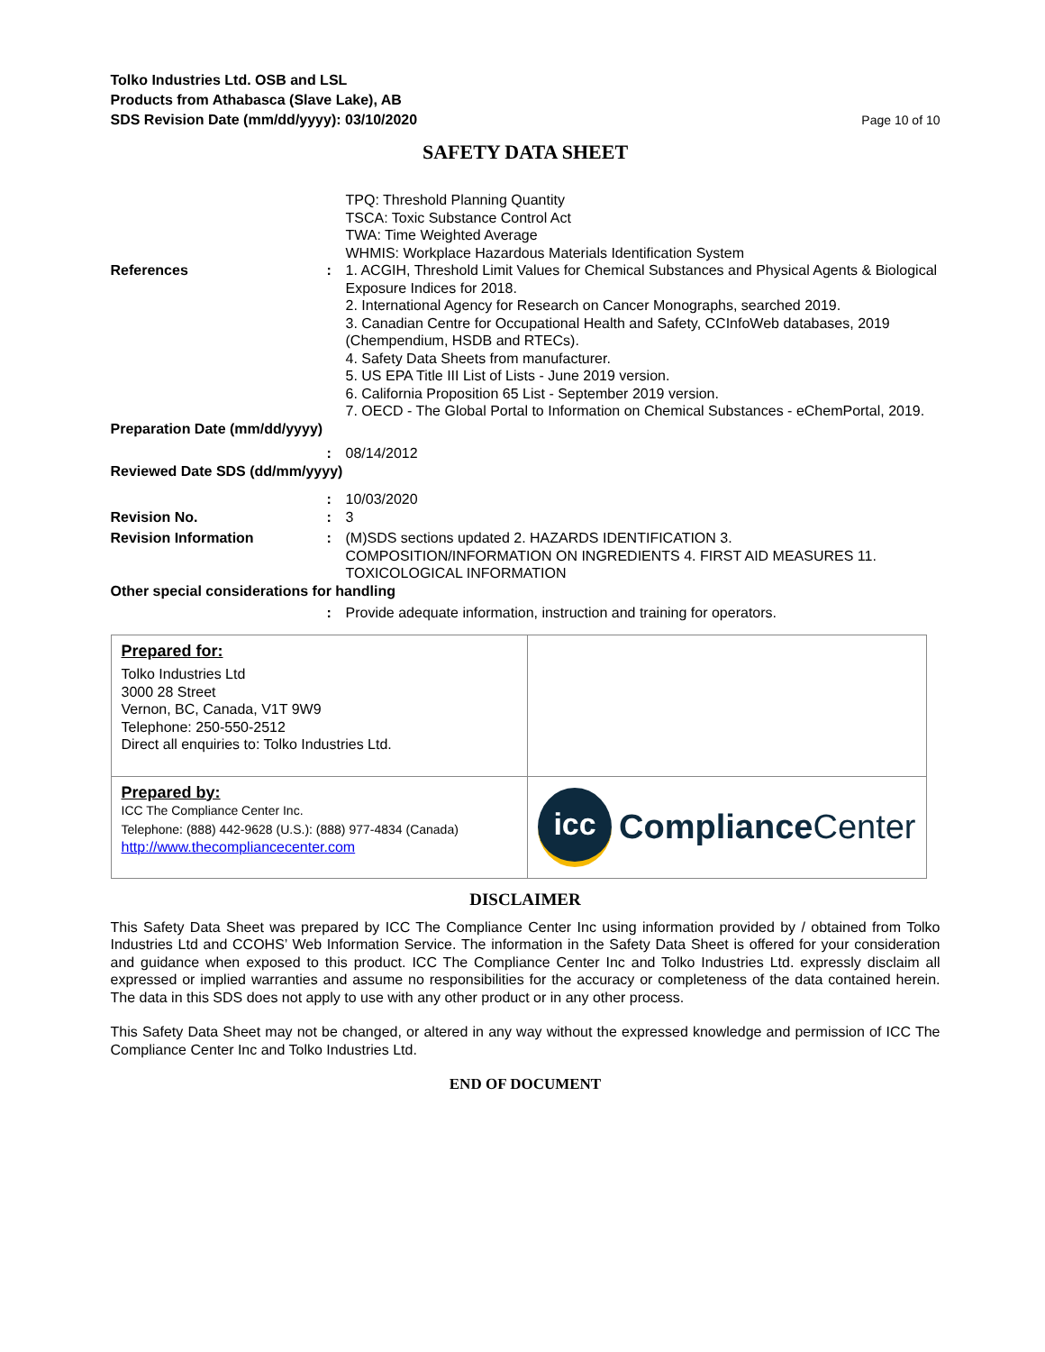Tolko Industries Ltd. OSB and LSL
Products from Athabasca (Slave Lake), AB
SDS Revision Date (mm/dd/yyyy): 03/10/2020
Page 10 of 10
SAFETY DATA SHEET
| | | TPQ: Threshold Planning Quantity TSCA: Toxic Substance Control Act TWA: Time Weighted Average WHMIS: Workplace Hazardous Materials Identification System |
| References | : | 1. ACGIH, Threshold Limit Values for Chemical Substances and Physical Agents & Biological Exposure Indices for 2018. 2. International Agency for Research on Cancer Monographs, searched 2019. 3. Canadian Centre for Occupational Health and Safety, CCInfoWeb databases, 2019 (Chempendium, HSDB and RTECs). 4. Safety Data Sheets from manufacturer. 5. US EPA Title III List of Lists - June 2019 version. 6. California Proposition 65 List - September 2019 version. 7. OECD - The Global Portal to Information on Chemical Substances - eChemPortal, 2019. |
| Preparation Date (mm/dd/yyyy) | | |
| | : | 08/14/2012 |
| Reviewed Date SDS (dd/mm/yyyy) | | |
| | : | 10/03/2020 |
| Revision No. | : | 3 |
| Revision Information | : | (M)SDS sections updated 2. HAZARDS IDENTIFICATION 3. COMPOSITION/INFORMATION ON INGREDIENTS 4. FIRST AID MEASURES 11. TOXICOLOGICAL INFORMATION |
| Other special considerations for handling | | |
| | : | Provide adequate information, instruction and training for operators. |
| Prepared for: Tolko Industries Ltd 3000 28 Street Vernon, BC, Canada, V1T 9W9 Telephone: 250-550-2512 Direct all enquiries to: Tolko Industries Ltd. | |
| Prepared by: ICC The Compliance Center Inc. Telephone: (888) 442-9628 (U.S.): (888) 977-4834 (Canada) http://www.thecompliancecenter.com | icc Compliance Center |
DISCLAIMER
This Safety Data Sheet was prepared by ICC The Compliance Center Inc using information provided by / obtained from Tolko Industries Ltd and CCOHS’ Web Information Service. The information in the Safety Data Sheet is offered for your consideration and guidance when exposed to this product. ICC The Compliance Center Inc and Tolko Industries Ltd. expressly disclaim all expressed or implied warranties and assume no responsibilities for the accuracy or completeness of the data contained herein. The data in this SDS does not apply to use with any other product or in any other process.
This Safety Data Sheet may not be changed, or altered in any way without the expressed knowledge and permission of ICC The Compliance Center Inc and Tolko Industries Ltd.
END OF DOCUMENT